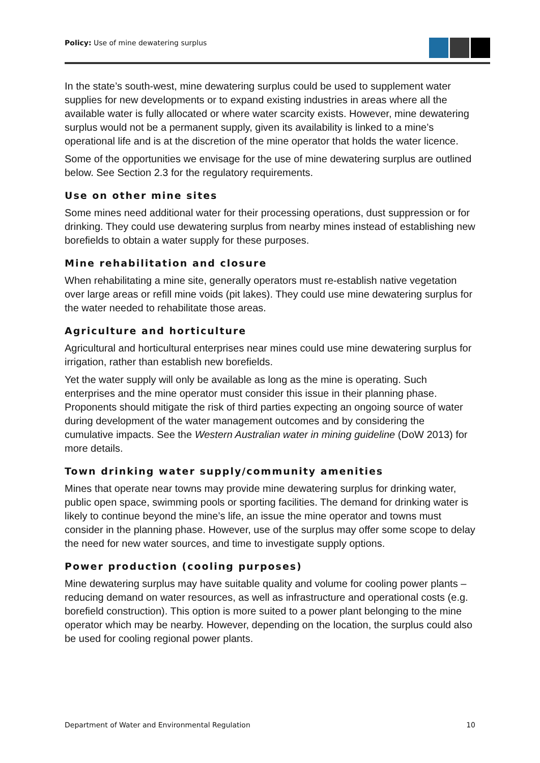Policy: Use of mine dewatering surplus
In the state’s south-west, mine dewatering surplus could be used to supplement water supplies for new developments or to expand existing industries in areas where all the available water is fully allocated or where water scarcity exists. However, mine dewatering surplus would not be a permanent supply, given its availability is linked to a mine’s operational life and is at the discretion of the mine operator that holds the water licence.
Some of the opportunities we envisage for the use of mine dewatering surplus are outlined below. See Section 2.3 for the regulatory requirements.
Use on other mine sites
Some mines need additional water for their processing operations, dust suppression or for drinking. They could use dewatering surplus from nearby mines instead of establishing new borefields to obtain a water supply for these purposes.
Mine rehabilitation and closure
When rehabilitating a mine site, generally operators must re-establish native vegetation over large areas or refill mine voids (pit lakes). They could use mine dewatering surplus for the water needed to rehabilitate those areas.
Agriculture and horticulture
Agricultural and horticultural enterprises near mines could use mine dewatering surplus for irrigation, rather than establish new borefields.
Yet the water supply will only be available as long as the mine is operating. Such enterprises and the mine operator must consider this issue in their planning phase. Proponents should mitigate the risk of third parties expecting an ongoing source of water during development of the water management outcomes and by considering the cumulative impacts. See the Western Australian water in mining guideline (DoW 2013) for more details.
Town drinking water supply/community amenities
Mines that operate near towns may provide mine dewatering surplus for drinking water, public open space, swimming pools or sporting facilities. The demand for drinking water is likely to continue beyond the mine’s life, an issue the mine operator and towns must consider in the planning phase. However, use of the surplus may offer some scope to delay the need for new water sources, and time to investigate supply options.
Power production (cooling purposes)
Mine dewatering surplus may have suitable quality and volume for cooling power plants – reducing demand on water resources, as well as infrastructure and operational costs (e.g. borefield construction). This option is more suited to a power plant belonging to the mine operator which may be nearby. However, depending on the location, the surplus could also be used for cooling regional power plants.
Department of Water and Environmental Regulation 10